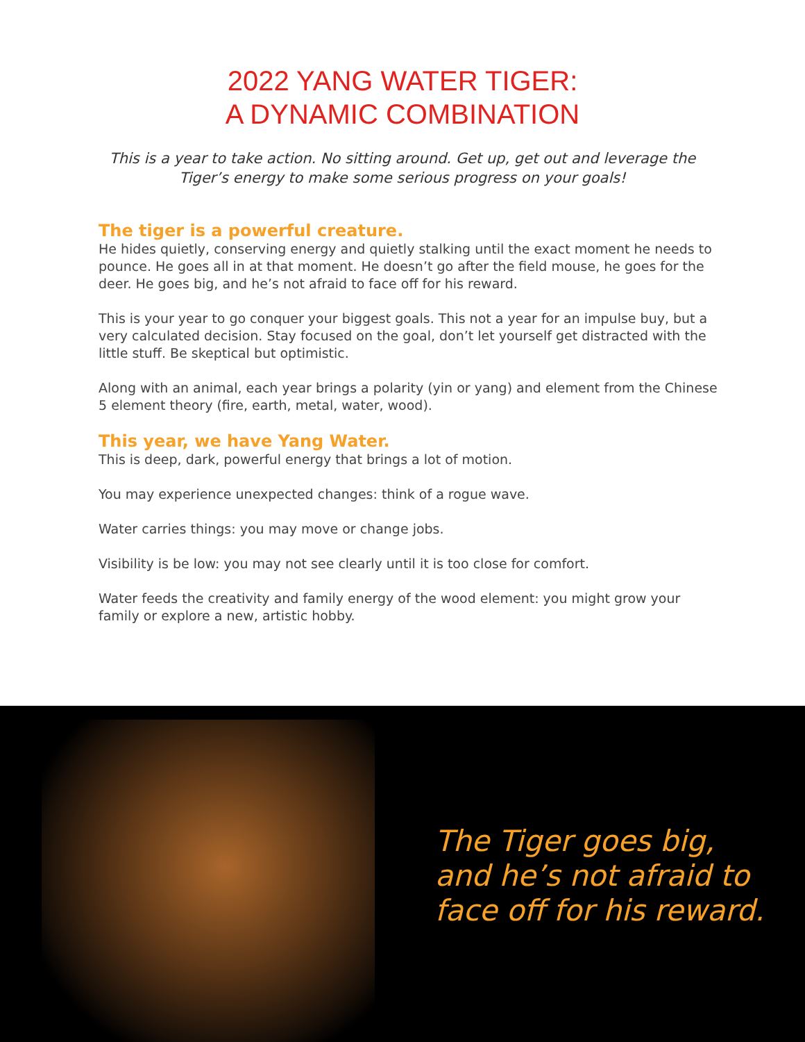2022 YANG WATER TIGER:
A DYNAMIC COMBINATION
This is a year to take action. No sitting around. Get up, get out and leverage the Tiger’s energy to make some serious progress on your goals!
The tiger is a powerful creature.
He hides quietly, conserving energy and quietly stalking until the exact moment he needs to pounce. He goes all in at that moment. He doesn’t go after the field mouse, he goes for the deer. He goes big, and he’s not afraid to face off for his reward.
This is your year to go conquer your biggest goals. This not a year for an impulse buy, but a very calculated decision. Stay focused on the goal, don’t let yourself get distracted with the little stuff. Be skeptical but optimistic.
Along with an animal, each year brings a polarity (yin or yang) and element from the Chinese 5 element theory (fire, earth, metal, water, wood).
This year, we have Yang Water.
This is deep, dark, powerful energy that brings a lot of motion.
You may experience unexpected changes: think of a rogue wave.
Water carries things: you may move or change jobs.
Visibility is be low: you may not see clearly until it is too close for comfort.
Water feeds the creativity and family energy of the wood element: you might grow your family or explore a new, artistic hobby.
The Tiger goes big,
and he’s not afraid to
face off for his reward.